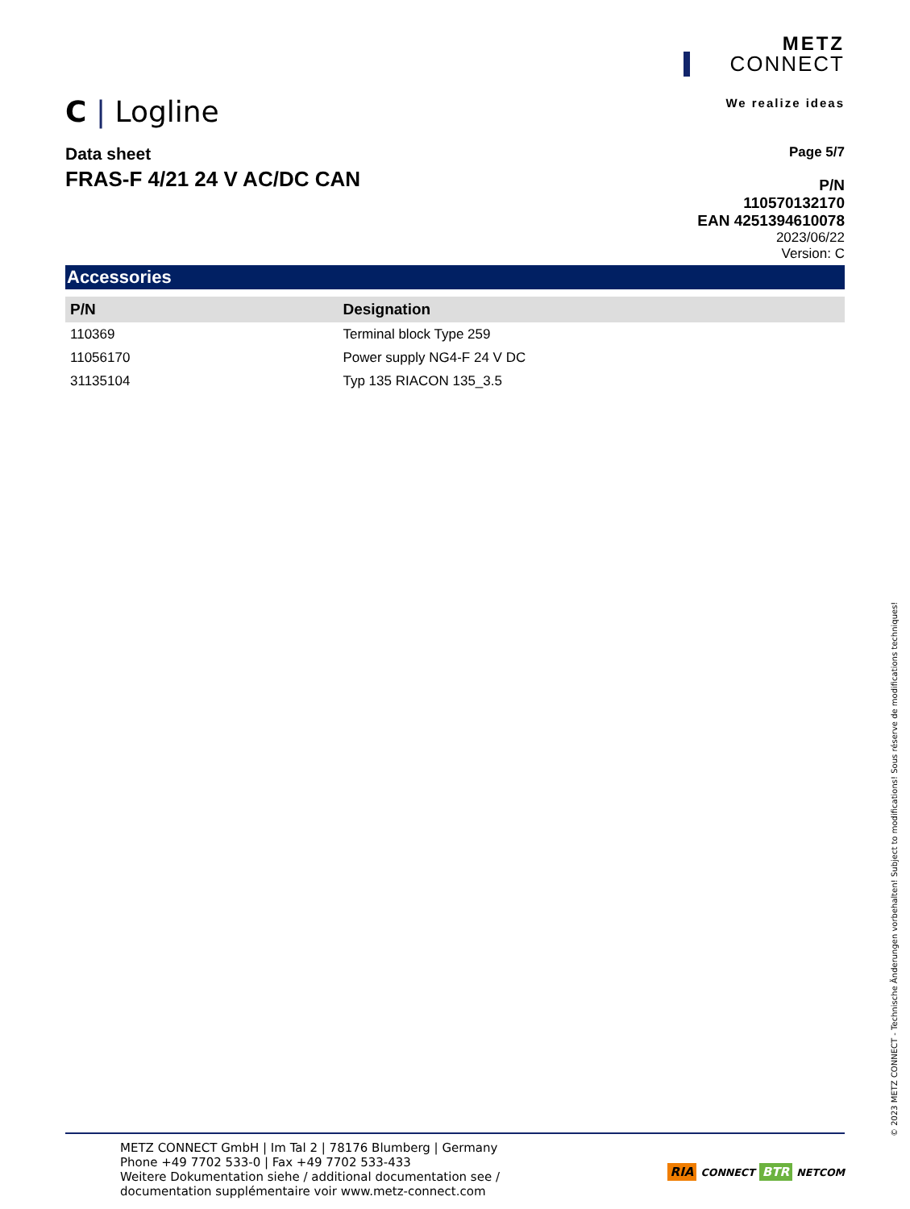C | Logline
METZ
CONNECT
We realize ideas
Data sheet
FRAS-F 4/21 24 V AC/DC CAN
Page 5/7
P/N
110570132170
EAN 4251394610078
2023/06/22
Version: C
Accessories
| P/N | Designation |
| --- | --- |
| 110369 | Terminal block Type 259 |
| 11056170 | Power supply NG4-F 24 V DC |
| 31135104 | Typ 135 RIACON 135_3.5 |
METZ CONNECT GmbH | Im Tal 2 | 78176 Blumberg | Germany
Phone +49 7702 533-0 | Fax +49 7702 533-433
Weitere Dokumentation siehe / additional documentation see /
documentation supplémentaire voir www.metz-connect.com
RIA CONNECT BTR NETCOM
© 2023 METZ CONNECT - Technische Änderungen vorbehalten! Subject to modifications! Sous réserve de modifications techniques!